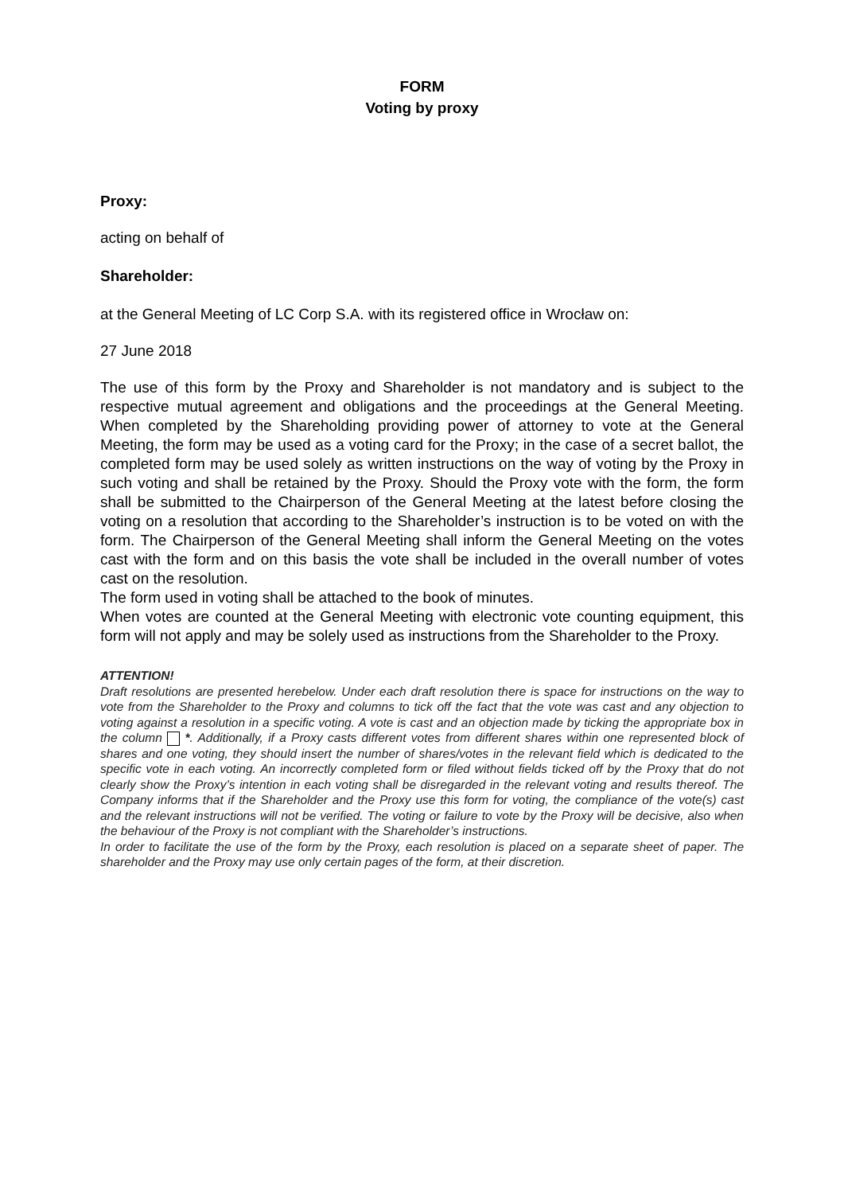FORM
Voting by proxy
Proxy:
acting on behalf of
Shareholder:
at the General Meeting of LC Corp S.A. with its registered office in Wrocław on:
27 June 2018
The use of this form by the Proxy and Shareholder is not mandatory and is subject to the respective mutual agreement and obligations and the proceedings at the General Meeting. When completed by the Shareholding providing power of attorney to vote at the General Meeting, the form may be used as a voting card for the Proxy; in the case of a secret ballot, the completed form may be used solely as written instructions on the way of voting by the Proxy in such voting and shall be retained by the Proxy. Should the Proxy vote with the form, the form shall be submitted to the Chairperson of the General Meeting at the latest before closing the voting on a resolution that according to the Shareholder’s instruction is to be voted on with the form. The Chairperson of the General Meeting shall inform the General Meeting on the votes cast with the form and on this basis the vote shall be included in the overall number of votes cast on the resolution.
The form used in voting shall be attached to the book of minutes.
When votes are counted at the General Meeting with electronic vote counting equipment, this form will not apply and may be solely used as instructions from the Shareholder to the Proxy.
ATTENTION!
Draft resolutions are presented herebelow. Under each draft resolution there is space for instructions on the way to vote from the Shareholder to the Proxy and columns to tick off the fact that the vote was cast and any objection to voting against a resolution in a specific voting. A vote is cast and an objection made by ticking the appropriate box in the column *. Additionally, if a Proxy casts different votes from different shares within one represented block of shares and one voting, they should insert the number of shares/votes in the relevant field which is dedicated to the specific vote in each voting. An incorrectly completed form or filed without fields ticked off by the Proxy that do not clearly show the Proxy’s intention in each voting shall be disregarded in the relevant voting and results thereof. The Company informs that if the Shareholder and the Proxy use this form for voting, the compliance of the vote(s) cast and the relevant instructions will not be verified. The voting or failure to vote by the Proxy will be decisive, also when the behaviour of the Proxy is not compliant with the Shareholder’s instructions.
In order to facilitate the use of the form by the Proxy, each resolution is placed on a separate sheet of paper. The shareholder and the Proxy may use only certain pages of the form, at their discretion.